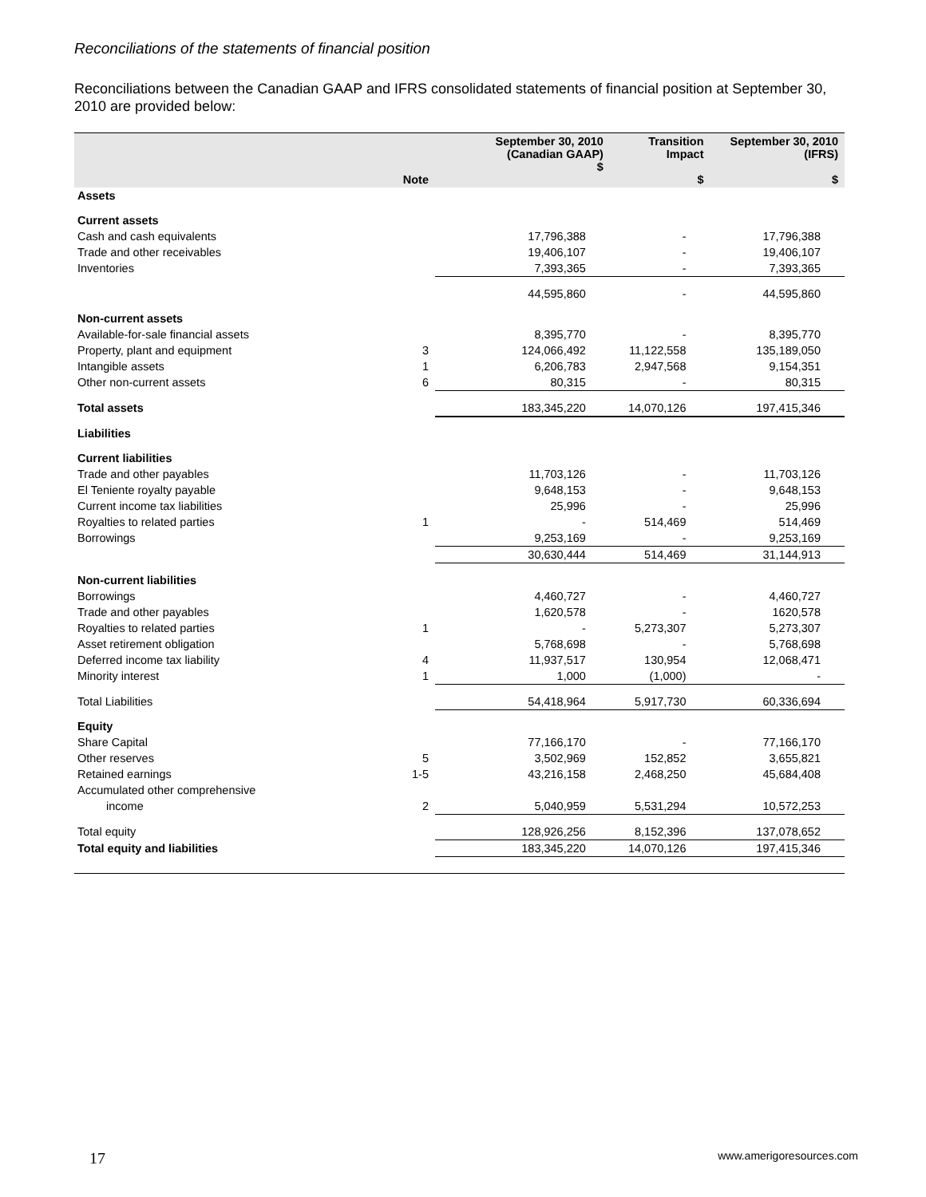Reconciliations of the statements of financial position
Reconciliations between the Canadian GAAP and IFRS consolidated statements of financial position at September 30, 2010 are provided below:
| | Note | September 30, 2010 (Canadian GAAP) $ | Transition Impact $ | September 30, 2010 (IFRS) $ |
| --- | --- | --- | --- | --- |
| Assets | | | | |
| Current assets | | | | |
| Cash and cash equivalents | | 17,796,388 | - | 17,796,388 |
| Trade and other receivables | | 19,406,107 | - | 19,406,107 |
| Inventories | | 7,393,365 | - | 7,393,365 |
| | | 44,595,860 | - | 44,595,860 |
| Non-current assets | | | | |
| Available-for-sale financial assets | | 8,395,770 | - | 8,395,770 |
| Property, plant and equipment | 3 | 124,066,492 | 11,122,558 | 135,189,050 |
| Intangible assets | 1 | 6,206,783 | 2,947,568 | 9,154,351 |
| Other non-current assets | 6 | 80,315 | - | 80,315 |
| Total assets | | 183,345,220 | 14,070,126 | 197,415,346 |
| Liabilities | | | | |
| Current liabilities | | | | |
| Trade and other payables | | 11,703,126 | - | 11,703,126 |
| El Teniente royalty payable | | 9,648,153 | - | 9,648,153 |
| Current income tax liabilities | | 25,996 | - | 25,996 |
| Royalties to related parties | 1 | - | 514,469 | 514,469 |
| Borrowings | | 9,253,169 | - | 9,253,169 |
| | | 30,630,444 | 514,469 | 31,144,913 |
| Non-current liabilities | | | | |
| Borrowings | | 4,460,727 | - | 4,460,727 |
| Trade and other payables | | 1,620,578 | - | 1620,578 |
| Royalties to related parties | 1 | - | 5,273,307 | 5,273,307 |
| Asset retirement obligation | | 5,768,698 | - | 5,768,698 |
| Deferred income tax liability | 4 | 11,937,517 | 130,954 | 12,068,471 |
| Minority interest | 1 | 1,000 | (1,000) | - |
| Total Liabilities | | 54,418,964 | 5,917,730 | 60,336,694 |
| Equity | | | | |
| Share Capital | | 77,166,170 | - | 77,166,170 |
| Other reserves | 5 | 3,502,969 | 152,852 | 3,655,821 |
| Retained earnings | 1-5 | 43,216,158 | 2,468,250 | 45,684,408 |
| Accumulated other comprehensive | | | | |
| income | 2 | 5,040,959 | 5,531,294 | 10,572,253 |
| Total equity | | 128,926,256 | 8,152,396 | 137,078,652 |
| Total equity and liabilities | | 183,345,220 | 14,070,126 | 197,415,346 |
17 www.amerigoresources.com